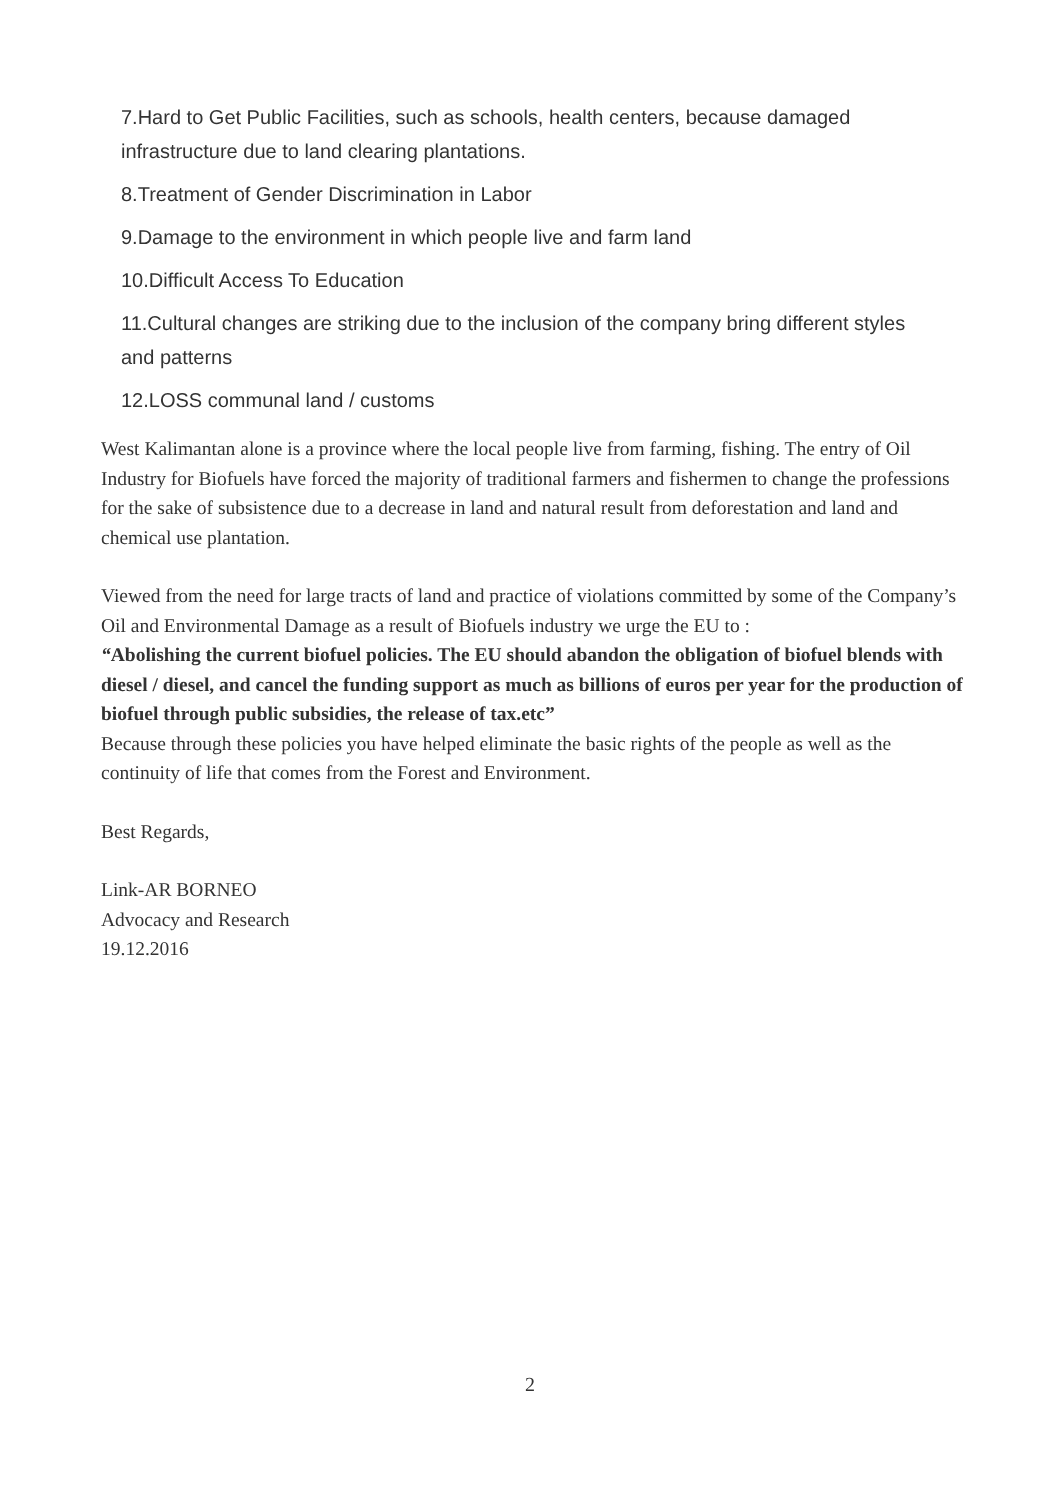7.Hard to Get Public Facilities, such as schools, health centers, because damaged infrastructure due to land clearing plantations.
8.Treatment of Gender Discrimination in Labor
9.Damage to the environment in which people live and farm land
10.Difficult Access To Education
11.Cultural changes are striking due to the inclusion of the company bring different styles and patterns
12.LOSS communal land / customs
West Kalimantan alone is a province where the local people live from farming, fishing. The entry of Oil Industry for Biofuels have forced the majority of traditional farmers and fishermen to change the professions for the sake of subsistence due to a decrease in land and natural result from deforestation and land and chemical use plantation.
Viewed from the need for large tracts of land and practice of violations committed by some of the Company’s Oil and Environmental Damage as a result of Biofuels industry we urge the EU to :
“Abolishing the current biofuel policies. The EU should abandon the obligation of biofuel blends with diesel / diesel, and cancel the funding support as much as billions of euros per year for the production of biofuel through public subsidies, the release of tax.etc”
Because through these policies you have helped eliminate the basic rights of the people as well as the continuity of life that comes from the Forest and Environment.
Best Regards,
Link-AR BORNEO
Advocacy and Research
19.12.2016
2